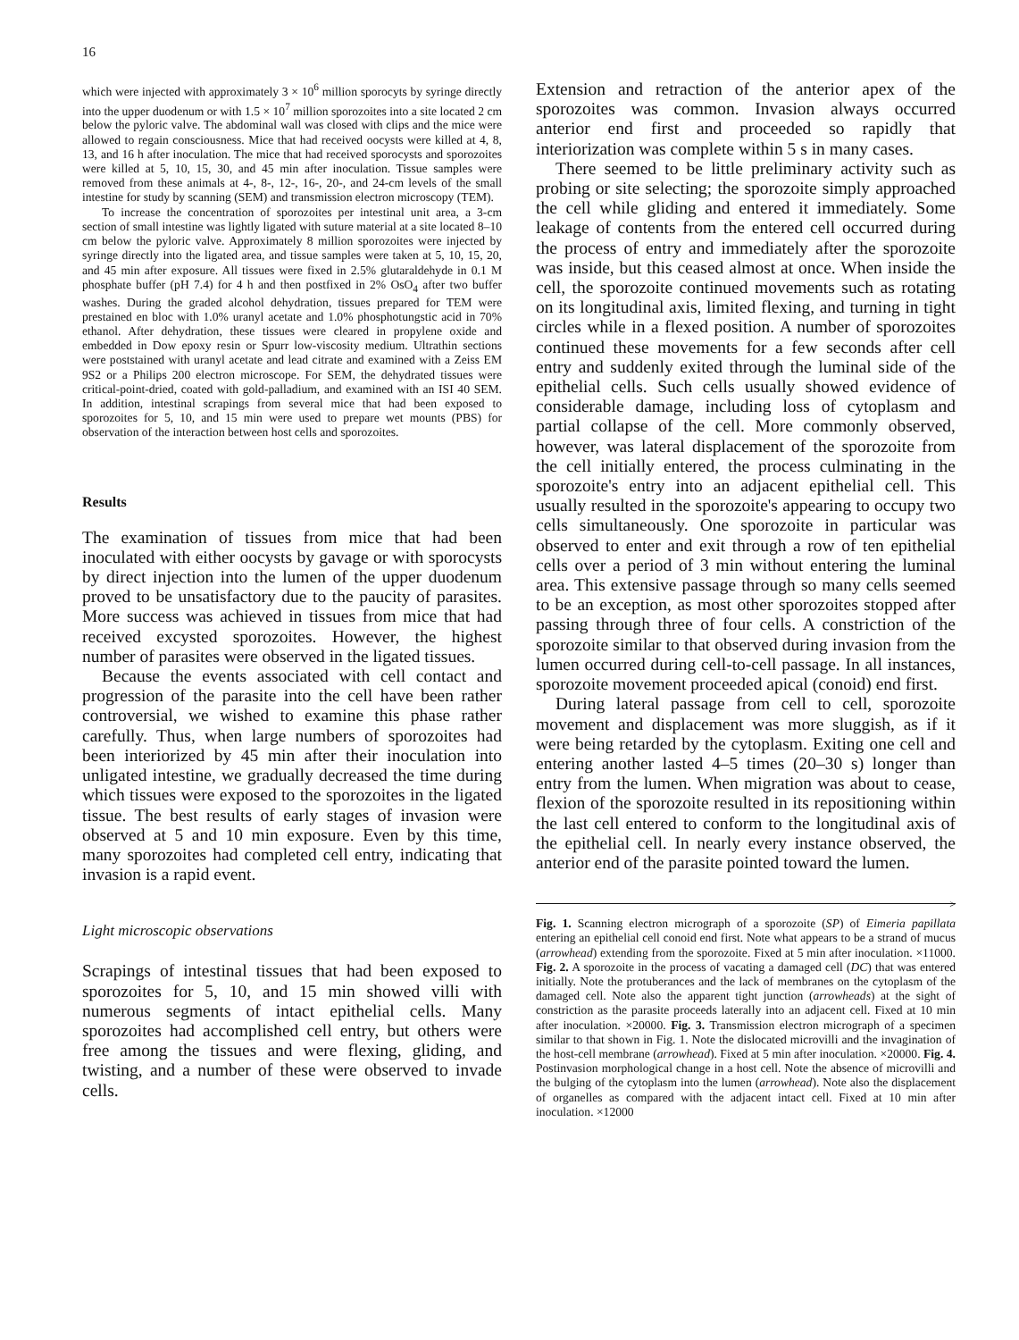16
which were injected with approximately 3 × 10<sup>6</sup> million sporocyts by syringe directly into the upper duodenum or with 1.5 × 10<sup>7</sup> million sporozoites into a site located 2 cm below the pyloric valve. The abdominal wall was closed with clips and the mice were allowed to regain consciousness. Mice that had received oocysts were killed at 4, 8, 13, and 16 h after inoculation. The mice that had received sporocysts and sporozoites were killed at 5, 10, 15, 30, and 45 min after inoculation. Tissue samples were removed from these animals at 4-, 8-, 12-, 16-, 20-, and 24-cm levels of the small intestine for study by scanning (SEM) and transmission electron microscopy (TEM).
To increase the concentration of sporozoites per intestinal unit area, a 3-cm section of small intestine was lightly ligated with suture material at a site located 8–10 cm below the pyloric valve. Approximately 8 million sporozoites were injected by syringe directly into the ligated area, and tissue samples were taken at 5, 10, 15, 20, and 45 min after exposure. All tissues were fixed in 2.5% glutaraldehyde in 0.1 M phosphate buffer (pH 7.4) for 4 h and then postfixed in 2% OsO<sub>4</sub> after two buffer washes. During the graded alcohol dehydration, tissues prepared for TEM were prestained en bloc with 1.0% uranyl acetate and 1.0% phosphotungstic acid in 70% ethanol. After dehydration, these tissues were cleared in propylene oxide and embedded in Dow epoxy resin or Spurr low-viscosity medium. Ultrathin sections were poststained with uranyl acetate and lead citrate and examined with a Zeiss EM 9S2 or a Philips 200 electron microscope. For SEM, the dehydrated tissues were critical-point-dried, coated with gold-palladium, and examined with an ISI 40 SEM. In addition, intestinal scrapings from several mice that had been exposed to sporozoites for 5, 10, and 15 min were used to prepare wet mounts (PBS) for observation of the interaction between host cells and sporozoites.
Results
The examination of tissues from mice that had been inoculated with either oocysts by gavage or with sporocysts by direct injection into the lumen of the upper duodenum proved to be unsatisfactory due to the paucity of parasites. More success was achieved in tissues from mice that had received excysted sporozoites. However, the highest number of parasites were observed in the ligated tissues.
Because the events associated with cell contact and progression of the parasite into the cell have been rather controversial, we wished to examine this phase rather carefully. Thus, when large numbers of sporozoites had been interiorized by 45 min after their inoculation into unligated intestine, we gradually decreased the time during which tissues were exposed to the sporozoites in the ligated tissue. The best results of early stages of invasion were observed at 5 and 10 min exposure. Even by this time, many sporozoites had completed cell entry, indicating that invasion is a rapid event.
Light microscopic observations
Scrapings of intestinal tissues that had been exposed to sporozoites for 5, 10, and 15 min showed villi with numerous segments of intact epithelial cells. Many sporozoites had accomplished cell entry, but others were free among the tissues and were flexing, gliding, and twisting, and a number of these were observed to invade cells.
Extension and retraction of the anterior apex of the sporozoites was common. Invasion always occurred anterior end first and proceeded so rapidly that interiorization was complete within 5 s in many cases.
There seemed to be little preliminary activity such as probing or site selecting; the sporozoite simply approached the cell while gliding and entered it immediately. Some leakage of contents from the entered cell occurred during the process of entry and immediately after the sporozoite was inside, but this ceased almost at once. When inside the cell, the sporozoite continued movements such as rotating on its longitudinal axis, limited flexing, and turning in tight circles while in a flexed position. A number of sporozoites continued these movements for a few seconds after cell entry and suddenly exited through the luminal side of the epithelial cells. Such cells usually showed evidence of considerable damage, including loss of cytoplasm and partial collapse of the cell. More commonly observed, however, was lateral displacement of the sporozoite from the cell initially entered, the process culminating in the sporozoite's entry into an adjacent epithelial cell. This usually resulted in the sporozoite's appearing to occupy two cells simultaneously. One sporozoite in particular was observed to enter and exit through a row of ten epithelial cells over a period of 3 min without entering the luminal area. This extensive passage through so many cells seemed to be an exception, as most other sporozoites stopped after passing through three of four cells. A constriction of the sporozoite similar to that observed during invasion from the lumen occurred during cell-to-cell passage. In all instances, sporozoite movement proceeded apical (conoid) end first.
During lateral passage from cell to cell, sporozoite movement and displacement was more sluggish, as if it were being retarded by the cytoplasm. Exiting one cell and entering another lasted 4–5 times (20–30 s) longer than entry from the lumen. When migration was about to cease, flexion of the sporozoite resulted in its repositioning within the last cell entered to conform to the longitudinal axis of the epithelial cell. In nearly every instance observed, the anterior end of the parasite pointed toward the lumen.
>
Fig. 1. Scanning electron micrograph of a sporozoite (SP) of Eimeria papillata entering an epithelial cell conoid end first. Note what appears to be a strand of mucus (arrowhead) extending from the sporozoite. Fixed at 5 min after inoculation. ×11000. Fig. 2. A sporozoite in the process of vacating a damaged cell (DC) that was entered initially. Note the protuberances and the lack of membranes on the cytoplasm of the damaged cell. Note also the apparent tight junction (arrowheads) at the sight of constriction as the parasite proceeds laterally into an adjacent cell. Fixed at 10 min after inoculation. ×20000. Fig. 3. Transmission electron micrograph of a specimen similar to that shown in Fig. 1. Note the dislocated microvilli and the invagination of the host-cell membrane (arrowhead). Fixed at 5 min after inoculation. ×20000. Fig. 4. Postinvasion morphological change in a host cell. Note the absence of microvilli and the bulging of the cytoplasm into the lumen (arrowhead). Note also the displacement of organelles as compared with the adjacent intact cell. Fixed at 10 min after inoculation. ×12000